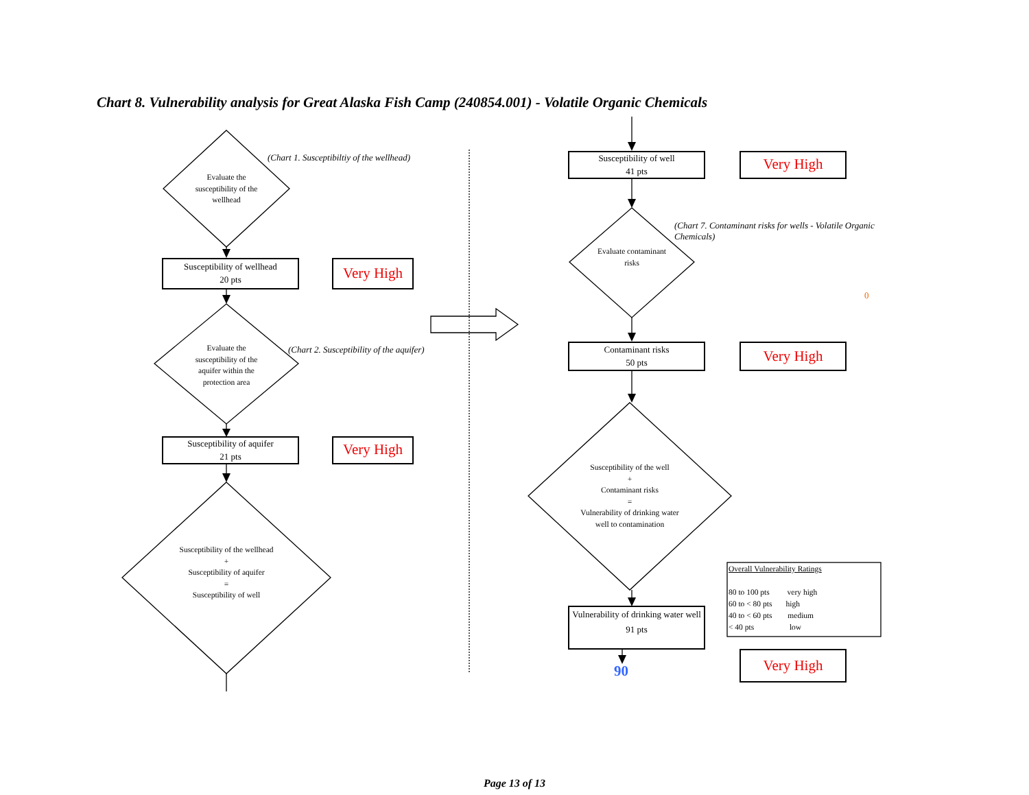Chart 8. Vulnerability analysis for Great Alaska Fish Camp (240854.001) - Volatile Organic Chemicals
(Chart 1. Susceptibiltiy of the wellhead)
Evaluate the susceptibility of the wellhead
Susceptibility of wellhead
20 pts
Very High
Evaluate the susceptibility of the aquifer within the protection area
(Chart 2. Susceptibility of the aquifer)
Susceptibility of aquifer
21 pts
Very High
Susceptibility of the wellhead
+
Susceptibility of aquifer
=
Susceptibility of well
Susceptibility of well
41 pts
Very High
(Chart 7. Contaminant risks for wells - Volatile Organic Chemicals)
Evaluate contaminant risks
0
Contaminant risks
50 pts
Very High
Susceptibility of the well
+
Contaminant risks
=
Vulnerability of drinking water well to contamination
Vulnerability of drinking water well
91 pts
90
Overall Vulnerability Ratings
80 to 100 pts very high
60 to < 80 pts high
40 to < 60 pts medium
< 40 pts low
Very High
Page 13 of 13